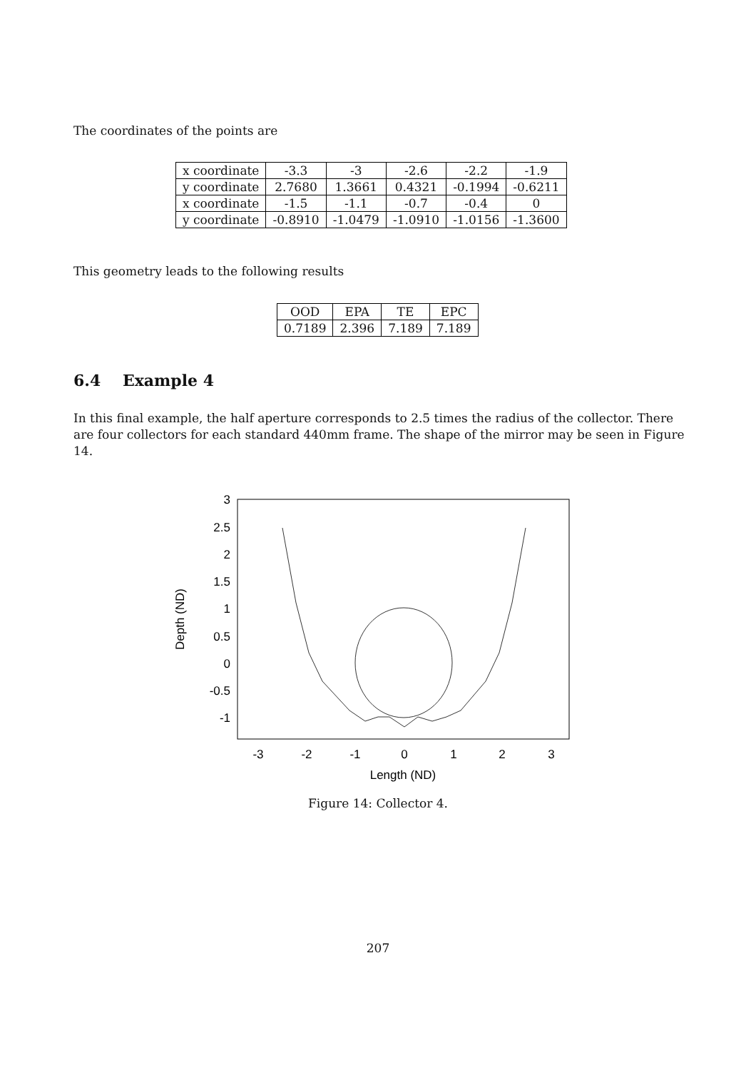The coordinates of the points are
| x coordinate | -3.3 | -3 | -2.6 | -2.2 | -1.9 |
| y coordinate | 2.7680 | 1.3661 | 0.4321 | -0.1994 | -0.6211 |
| x coordinate | -1.5 | -1.1 | -0.7 | -0.4 | 0 |
| y coordinate | -0.8910 | -1.0479 | -1.0910 | -1.0156 | -1.3600 |
This geometry leads to the following results
| OOD | EPA | TE | EPC |
| 0.7189 | 2.396 | 7.189 | 7.189 |
6.4 Example 4
In this final example, the half aperture corresponds to 2.5 times the radius of the collector. There are four collectors for each standard 440mm frame. The shape of the mirror may be seen in Figure 14.
3
2.5
2
1.5
1
0.5
0
-0.5
-1
-3
-2
-1
0
1
2
3
Length (ND)
Depth (ND)
Figure 14: Collector 4.
207